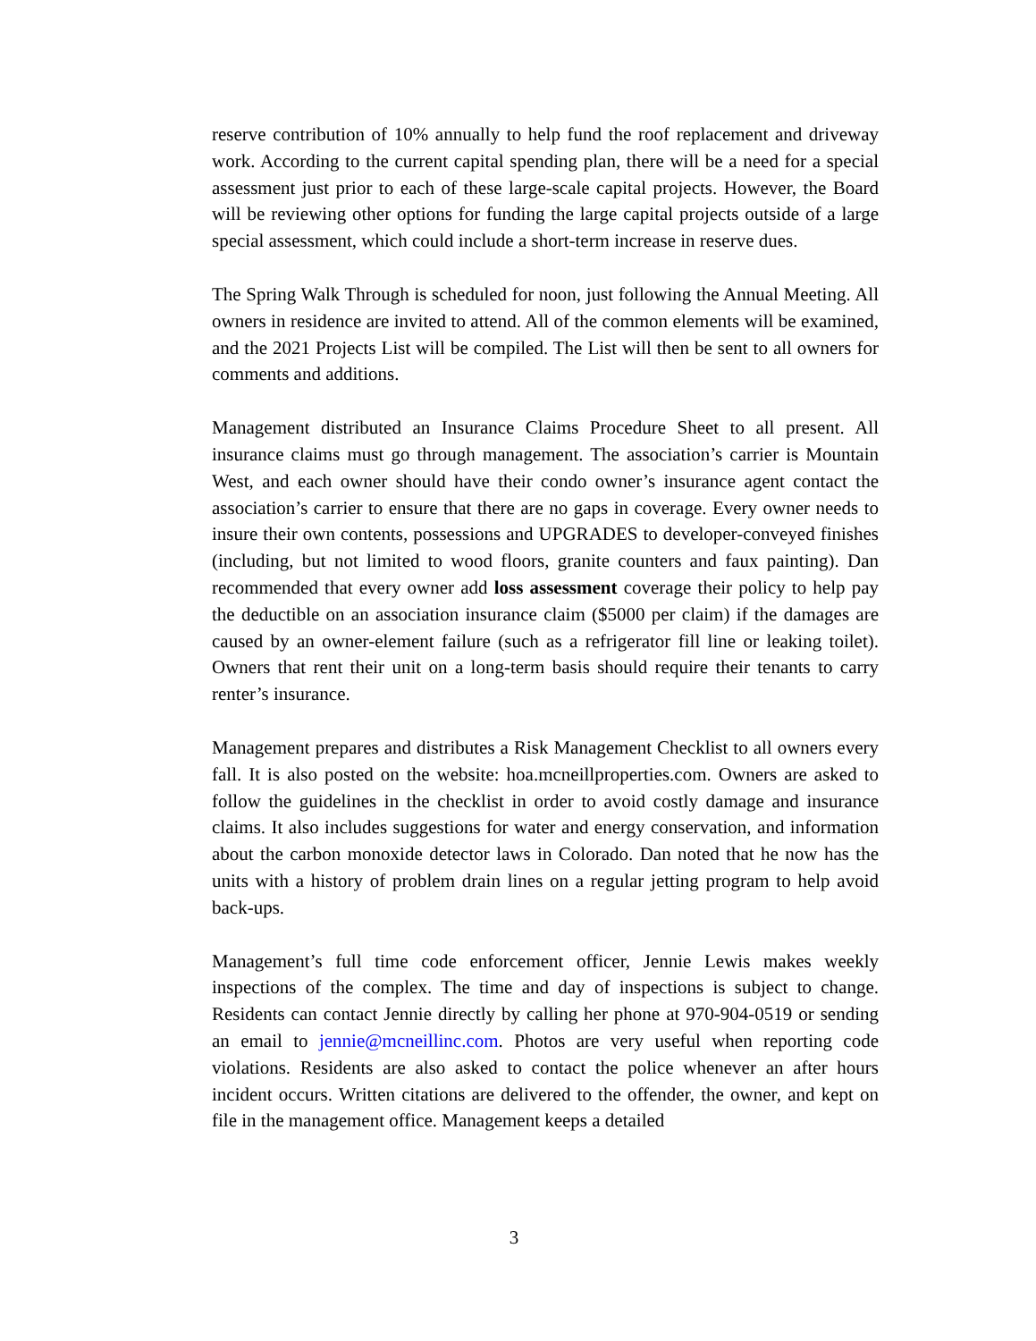reserve contribution of 10% annually to help fund the roof replacement and driveway work. According to the current capital spending plan, there will be a need for a special assessment just prior to each of these large-scale capital projects. However, the Board will be reviewing other options for funding the large capital projects outside of a large special assessment, which could include a short-term increase in reserve dues.
The Spring Walk Through is scheduled for noon, just following the Annual Meeting. All owners in residence are invited to attend. All of the common elements will be examined, and the 2021 Projects List will be compiled. The List will then be sent to all owners for comments and additions.
Management distributed an Insurance Claims Procedure Sheet to all present. All insurance claims must go through management. The association’s carrier is Mountain West, and each owner should have their condo owner’s insurance agent contact the association’s carrier to ensure that there are no gaps in coverage. Every owner needs to insure their own contents, possessions and UPGRADES to developer-conveyed finishes (including, but not limited to wood floors, granite counters and faux painting). Dan recommended that every owner add loss assessment coverage their policy to help pay the deductible on an association insurance claim ($5000 per claim) if the damages are caused by an owner-element failure (such as a refrigerator fill line or leaking toilet). Owners that rent their unit on a long-term basis should require their tenants to carry renter’s insurance.
Management prepares and distributes a Risk Management Checklist to all owners every fall. It is also posted on the website: hoa.mcneillproperties.com. Owners are asked to follow the guidelines in the checklist in order to avoid costly damage and insurance claims. It also includes suggestions for water and energy conservation, and information about the carbon monoxide detector laws in Colorado. Dan noted that he now has the units with a history of problem drain lines on a regular jetting program to help avoid back-ups.
Management’s full time code enforcement officer, Jennie Lewis makes weekly inspections of the complex. The time and day of inspections is subject to change. Residents can contact Jennie directly by calling her phone at 970-904-0519 or sending an email to jennie@mcneillinc.com. Photos are very useful when reporting code violations. Residents are also asked to contact the police whenever an after hours incident occurs. Written citations are delivered to the offender, the owner, and kept on file in the management office. Management keeps a detailed
3